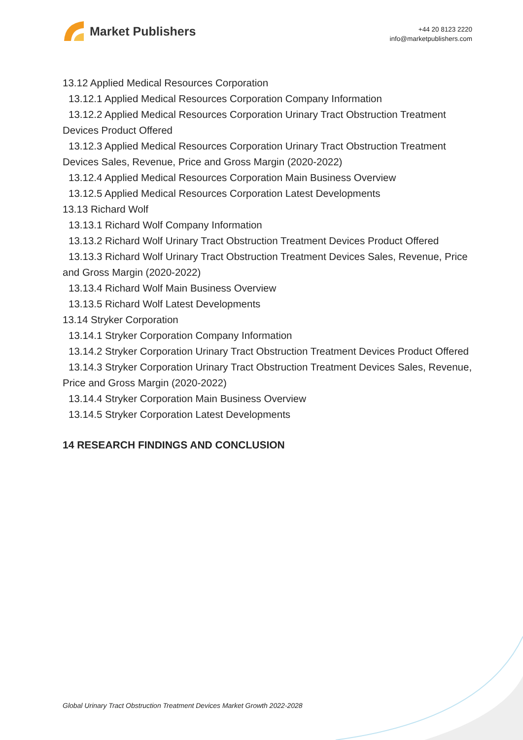Market Publishers
+44 20 8123 2220
info@marketpublishers.com
13.12 Applied Medical Resources Corporation
13.12.1 Applied Medical Resources Corporation Company Information
13.12.2 Applied Medical Resources Corporation Urinary Tract Obstruction Treatment Devices Product Offered
13.12.3 Applied Medical Resources Corporation Urinary Tract Obstruction Treatment Devices Sales, Revenue, Price and Gross Margin (2020-2022)
13.12.4 Applied Medical Resources Corporation Main Business Overview
13.12.5 Applied Medical Resources Corporation Latest Developments
13.13 Richard Wolf
13.13.1 Richard Wolf Company Information
13.13.2 Richard Wolf Urinary Tract Obstruction Treatment Devices Product Offered
13.13.3 Richard Wolf Urinary Tract Obstruction Treatment Devices Sales, Revenue, Price and Gross Margin (2020-2022)
13.13.4 Richard Wolf Main Business Overview
13.13.5 Richard Wolf Latest Developments
13.14 Stryker Corporation
13.14.1 Stryker Corporation Company Information
13.14.2 Stryker Corporation Urinary Tract Obstruction Treatment Devices Product Offered
13.14.3 Stryker Corporation Urinary Tract Obstruction Treatment Devices Sales, Revenue, Price and Gross Margin (2020-2022)
13.14.4 Stryker Corporation Main Business Overview
13.14.5 Stryker Corporation Latest Developments
14 RESEARCH FINDINGS AND CONCLUSION
Global Urinary Tract Obstruction Treatment Devices Market Growth 2022-2028